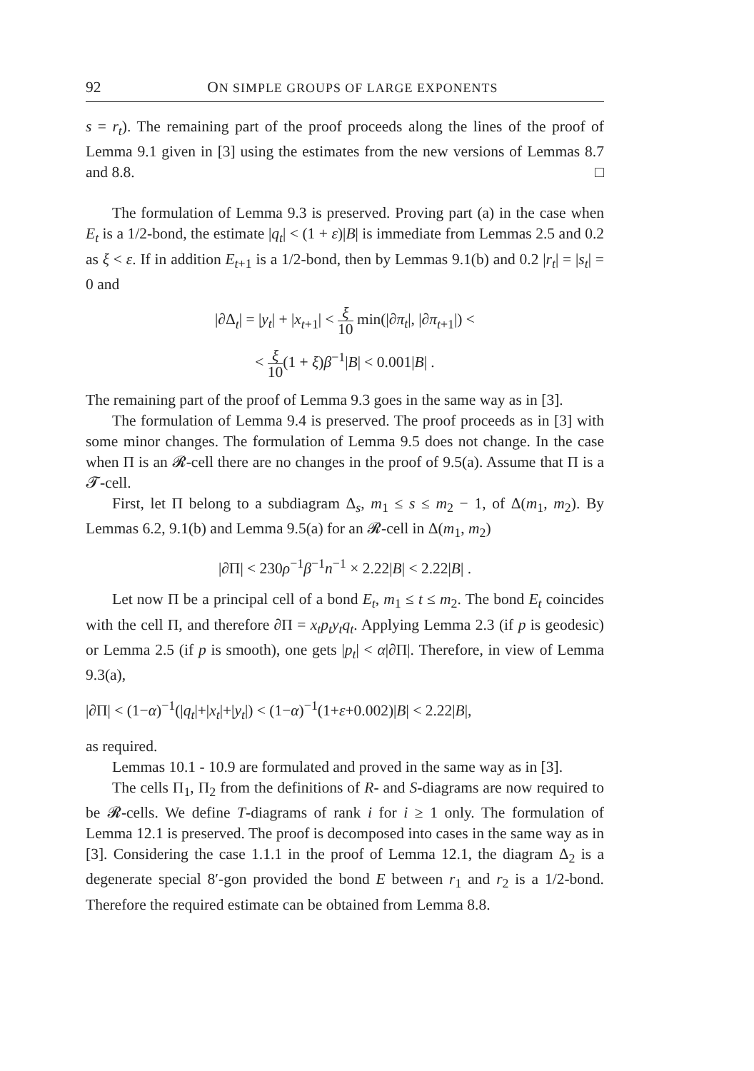92 ON SIMPLE GROUPS OF LARGE EXPONENTS
s = r<sub>t</sub>). The remaining part of the proof proceeds along the lines of the proof of Lemma 9.1 given in [3] using the estimates from the new versions of Lemmas 8.7 and 8.8. □
The formulation of Lemma 9.3 is preserved. Proving part (a) in the case when E<sub>t</sub> is a 1/2-bond, the estimate |q<sub>t</sub>| < (1 + ε)|B| is immediate from Lemmas 2.5 and 0.2 as ξ < ε. If in addition E<sub>t+1</sub> is a 1/2-bond, then by Lemmas 9.1(b) and 0.2 |r<sub>t</sub>| = |s<sub>t</sub>| = 0 and
|∂Δ<sub>t</sub>| = |y<sub>t</sub>| + |x<sub>t+1</sub>| < ξ 10 min(|∂π<sub>t</sub>|, |∂π<sub>t+1</sub>|) <
< ξ 10(1 + ξ)β<sup>−1</sup>|B| < 0.001|B| .
The remaining part of the proof of Lemma 9.3 goes in the same way as in [3].
The formulation of Lemma 9.4 is preserved. The proof proceeds as in [3] with some minor changes. The formulation of Lemma 9.5 does not change. In the case when Π is an 𝓡-cell there are no changes in the proof of 9.5(a). Assume that Π is a 𝓣-cell.
First, let Π belong to a subdiagram Δ<sub>s</sub>, m<sub>1</sub> ≤ s ≤ m<sub>2</sub> − 1, of Δ(m<sub>1</sub>, m<sub>2</sub>). By Lemmas 6.2, 9.1(b) and Lemma 9.5(a) for an 𝓡-cell in Δ(m<sub>1</sub>, m<sub>2</sub>)
|∂Π| < 230ρ<sup>−1</sup>β<sup>−1</sup>n<sup>−1</sup> × 2.22|B| < 2.22|B| .
Let now Π be a principal cell of a bond E<sub>t</sub>, m<sub>1</sub> ≤ t ≤ m<sub>2</sub>. The bond E<sub>t</sub> coincides with the cell Π, and therefore ∂Π = x<sub>t</sub>p<sub>t</sub>y<sub>t</sub>q<sub>t</sub>. Applying Lemma 2.3 (if p is geodesic) or Lemma 2.5 (if p is smooth), one gets |p<sub>t</sub>| < α|∂Π|. Therefore, in view of Lemma 9.3(a),
|∂Π| < (1−α)<sup>−1</sup>(|q<sub>t</sub>|+|x<sub>t</sub>|+|y<sub>t</sub>|) < (1−α)<sup>−1</sup>(1+ε+0.002)|B| < 2.22|B|,
as required.
Lemmas 10.1 - 10.9 are formulated and proved in the same way as in [3].
The cells Π<sub>1</sub>, Π<sub>2</sub> from the definitions of R- and S-diagrams are now required to be 𝓡-cells. We define T-diagrams of rank i for i ≥ 1 only. The formulation of Lemma 12.1 is preserved. The proof is decomposed into cases in the same way as in [3]. Considering the case 1.1.1 in the proof of Lemma 12.1, the diagram Δ<sub>2</sub> is a degenerate special 8′-gon provided the bond E between r<sub>1</sub> and r<sub>2</sub> is a 1/2-bond. Therefore the required estimate can be obtained from Lemma 8.8.